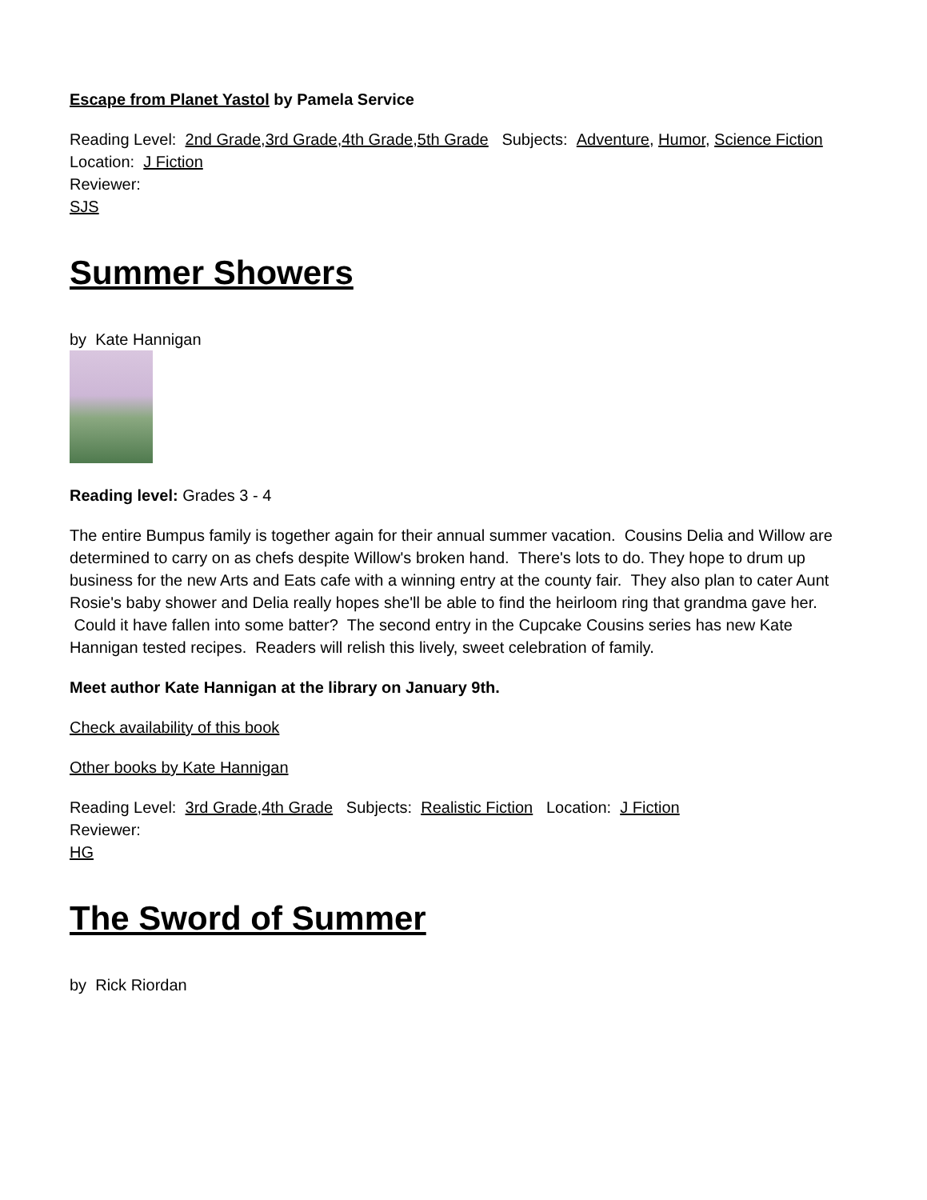Escape from Planet Yastol by Pamela Service
Reading Level: 2nd Grade,3rd Grade,4th Grade,5th Grade Subjects: Adventure, Humor, Science Fiction Location: J Fiction
Reviewer:
SJS
Summer Showers
by Kate Hannigan
Reading level: Grades 3 - 4
The entire Bumpus family is together again for their annual summer vacation. Cousins Delia and Willow are determined to carry on as chefs despite Willow's broken hand. There's lots to do. They hope to drum up business for the new Arts and Eats cafe with a winning entry at the county fair. They also plan to cater Aunt Rosie's baby shower and Delia really hopes she'll be able to find the heirloom ring that grandma gave her. Could it have fallen into some batter? The second entry in the Cupcake Cousins series has new Kate Hannigan tested recipes. Readers will relish this lively, sweet celebration of family.
Meet author Kate Hannigan at the library on January 9th.
Check availability of this book
Other books by Kate Hannigan
Reading Level: 3rd Grade,4th Grade Subjects: Realistic Fiction Location: J Fiction
Reviewer:
HG
The Sword of Summer
by Rick Riordan